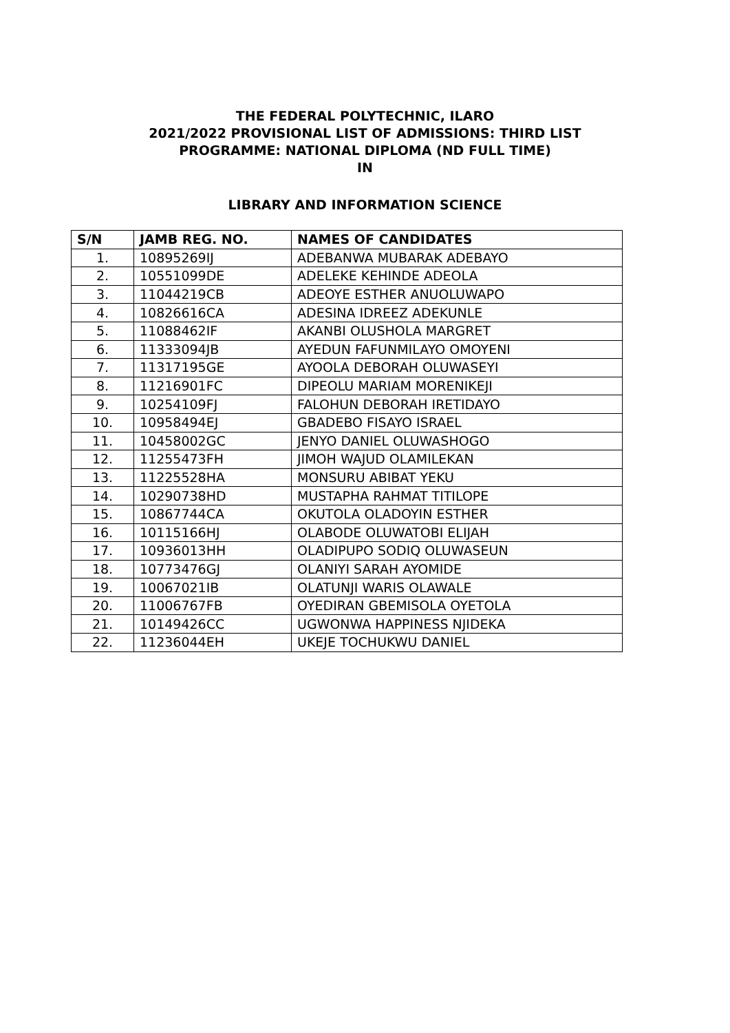THE FEDERAL POLYTECHNIC, ILARO
2021/2022 PROVISIONAL LIST OF ADMISSIONS: THIRD LIST
PROGRAMME: NATIONAL DIPLOMA (ND FULL TIME)
IN
LIBRARY AND INFORMATION SCIENCE
| S/N | JAMB REG. NO. | NAMES OF CANDIDATES |
| --- | --- | --- |
| 1. | 10895269IJ | ADEBANWA MUBARAK ADEBAYO |
| 2. | 10551099DE | ADELEKE KEHINDE ADEOLA |
| 3. | 11044219CB | ADEOYE ESTHER ANUOLUWAPO |
| 4. | 10826616CA | ADESINA IDREEZ ADEKUNLE |
| 5. | 11088462IF | AKANBI OLUSHOLA MARGRET |
| 6. | 11333094JB | AYEDUN FAFUNMILAYO OMOYENI |
| 7. | 11317195GE | AYOOLA DEBORAH OLUWASEYI |
| 8. | 11216901FC | DIPEOLU MARIAM MORENIKEJI |
| 9. | 10254109FJ | FALOHUN DEBORAH IRETIDAYO |
| 10. | 10958494EJ | GBADEBO FISAYO ISRAEL |
| 11. | 10458002GC | JENYO DANIEL OLUWASHOGO |
| 12. | 11255473FH | JIMOH WAJUD OLAMILEKAN |
| 13. | 11225528HA | MONSURU ABIBAT YEKU |
| 14. | 10290738HD | MUSTAPHA RAHMAT TITILOPE |
| 15. | 10867744CA | OKUTOLA OLADOYIN ESTHER |
| 16. | 10115166HJ | OLABODE OLUWATOBI ELIJAH |
| 17. | 10936013HH | OLADIPUPO SODIQ OLUWASEUN |
| 18. | 10773476GJ | OLANIYI SARAH AYOMIDE |
| 19. | 10067021IB | OLATUNJI WARIS OLAWALE |
| 20. | 11006767FB | OYEDIRAN GBEMISOLA OYETOLA |
| 21. | 10149426CC | UGWONWA HAPPINESS NJIDEKA |
| 22. | 11236044EH | UKEJE TOCHUKWU DANIEL |